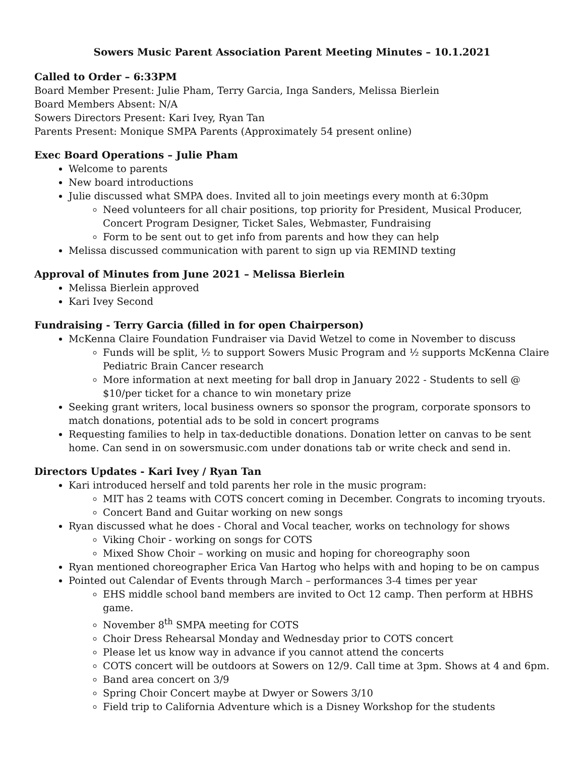Sowers Music Parent Association Parent Meeting Minutes – 10.1.2021
Called to Order – 6:33PM
Board Member Present: Julie Pham, Terry Garcia, Inga Sanders, Melissa Bierlein
Board Members Absent: N/A
Sowers Directors Present: Kari Ivey, Ryan Tan
Parents Present: Monique SMPA Parents (Approximately 54 present online)
Exec Board Operations – Julie Pham
Welcome to parents
New board introductions
Julie discussed what SMPA does. Invited all to join meetings every month at 6:30pm
Need volunteers for all chair positions, top priority for President, Musical Producer, Concert Program Designer, Ticket Sales, Webmaster, Fundraising
Form to be sent out to get info from parents and how they can help
Melissa discussed communication with parent to sign up via REMIND texting
Approval of Minutes from June 2021 – Melissa Bierlein
Melissa Bierlein approved
Kari Ivey Second
Fundraising - Terry Garcia (filled in for open Chairperson)
McKenna Claire Foundation Fundraiser via David Wetzel to come in November to discuss
Funds will be split, ½ to support Sowers Music Program and ½ supports McKenna Claire Pediatric Brain Cancer research
More information at next meeting for ball drop in January 2022 - Students to sell @ $10/per ticket for a chance to win monetary prize
Seeking grant writers, local business owners so sponsor the program, corporate sponsors to match donations, potential ads to be sold in concert programs
Requesting families to help in tax-deductible donations. Donation letter on canvas to be sent home. Can send in on sowersmusic.com under donations tab or write check and send in.
Directors Updates - Kari Ivey / Ryan Tan
Kari introduced herself and told parents her role in the music program:
MIT has 2 teams with COTS concert coming in December. Congrats to incoming tryouts.
Concert Band and Guitar working on new songs
Ryan discussed what he does - Choral and Vocal teacher, works on technology for shows
Viking Choir - working on songs for COTS
Mixed Show Choir – working on music and hoping for choreography soon
Ryan mentioned choreographer Erica Van Hartog who helps with and hoping to be on campus
Pointed out Calendar of Events through March – performances 3-4 times per year
EHS middle school band members are invited to Oct 12 camp. Then perform at HBHS game.
November 8<sup>th</sup> SMPA meeting for COTS
Choir Dress Rehearsal Monday and Wednesday prior to COTS concert
Please let us know way in advance if you cannot attend the concerts
COTS concert will be outdoors at Sowers on 12/9. Call time at 3pm. Shows at 4 and 6pm.
Band area concert on 3/9
Spring Choir Concert maybe at Dwyer or Sowers 3/10
Field trip to California Adventure which is a Disney Workshop for the students